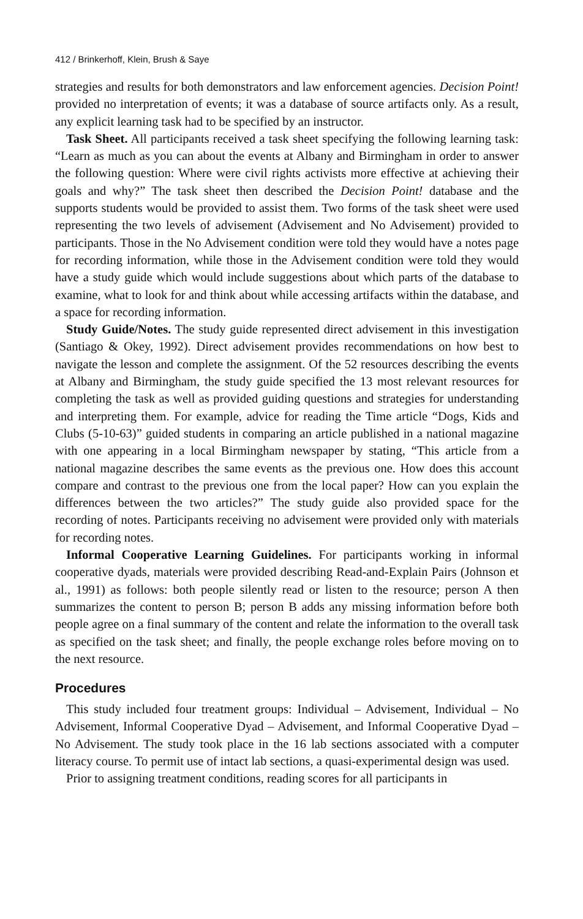412 / Brinkerhoff, Klein, Brush & Saye
strategies and results for both demonstrators and law enforcement agencies. Decision Point! provided no interpretation of events; it was a database of source artifacts only. As a result, any explicit learning task had to be specified by an instructor.
Task Sheet. All participants received a task sheet specifying the following learning task: “Learn as much as you can about the events at Albany and Birmingham in order to answer the following question: Where were civil rights activists more effective at achieving their goals and why?” The task sheet then described the Decision Point! database and the supports students would be provided to assist them. Two forms of the task sheet were used representing the two levels of advisement (Advisement and No Advisement) provided to participants. Those in the No Advisement condition were told they would have a notes page for recording information, while those in the Advisement condition were told they would have a study guide which would include suggestions about which parts of the database to examine, what to look for and think about while accessing artifacts within the database, and a space for recording information.
Study Guide/Notes. The study guide represented direct advisement in this investigation (Santiago & Okey, 1992). Direct advisement provides recommendations on how best to navigate the lesson and complete the assignment. Of the 52 resources describing the events at Albany and Birmingham, the study guide specified the 13 most relevant resources for completing the task as well as provided guiding questions and strategies for understanding and interpreting them. For example, advice for reading the Time article “Dogs, Kids and Clubs (5-10-63)” guided students in comparing an article published in a national magazine with one appearing in a local Birmingham newspaper by stating, “This article from a national magazine describes the same events as the previous one. How does this account compare and contrast to the previous one from the local paper? How can you explain the differences between the two articles?” The study guide also provided space for the recording of notes. Participants receiving no advisement were provided only with materials for recording notes.
Informal Cooperative Learning Guidelines. For participants working in informal cooperative dyads, materials were provided describing Read-and-Explain Pairs (Johnson et al., 1991) as follows: both people silently read or listen to the resource; person A then summarizes the content to person B; person B adds any missing information before both people agree on a final summary of the content and relate the information to the overall task as specified on the task sheet; and finally, the people exchange roles before moving on to the next resource.
Procedures
This study included four treatment groups: Individual – Advisement, Individual – No Advisement, Informal Cooperative Dyad – Advisement, and Informal Cooperative Dyad – No Advisement. The study took place in the 16 lab sections associated with a computer literacy course. To permit use of intact lab sections, a quasi-experimental design was used.
Prior to assigning treatment conditions, reading scores for all participants in